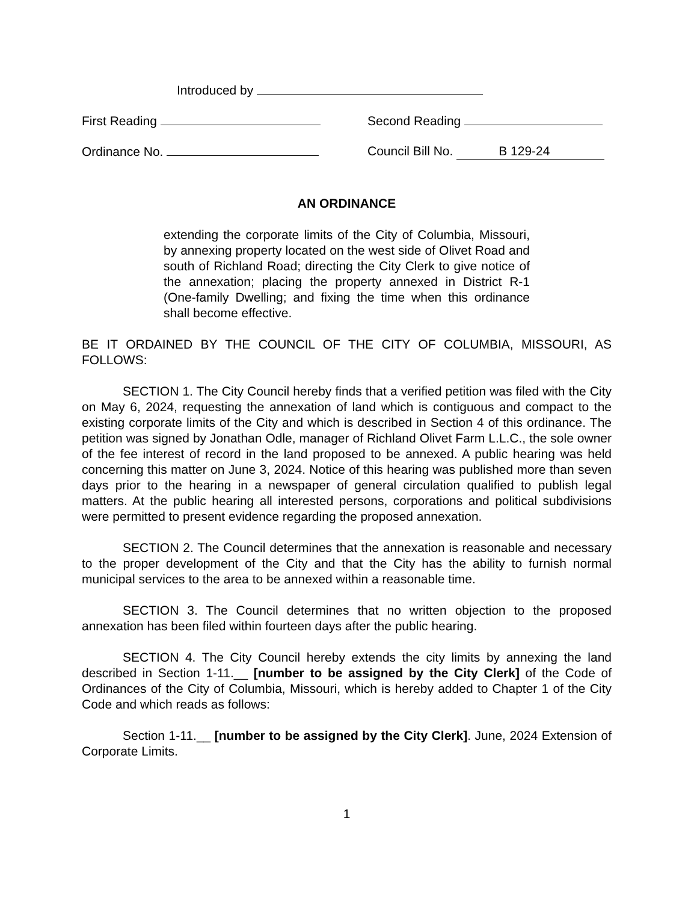Introduced by
First Reading Second Reading
Ordinance No. Council Bill No. B 129-24
AN ORDINANCE
extending the corporate limits of the City of Columbia, Missouri, by annexing property located on the west side of Olivet Road and south of Richland Road; directing the City Clerk to give notice of the annexation; placing the property annexed in District R-1 (One-family Dwelling; and fixing the time when this ordinance shall become effective.
BE IT ORDAINED BY THE COUNCIL OF THE CITY OF COLUMBIA, MISSOURI, AS FOLLOWS:
SECTION 1. The City Council hereby finds that a verified petition was filed with the City on May 6, 2024, requesting the annexation of land which is contiguous and compact to the existing corporate limits of the City and which is described in Section 4 of this ordinance. The petition was signed by Jonathan Odle, manager of Richland Olivet Farm L.L.C., the sole owner of the fee interest of record in the land proposed to be annexed. A public hearing was held concerning this matter on June 3, 2024. Notice of this hearing was published more than seven days prior to the hearing in a newspaper of general circulation qualified to publish legal matters. At the public hearing all interested persons, corporations and political subdivisions were permitted to present evidence regarding the proposed annexation.
SECTION 2. The Council determines that the annexation is reasonable and necessary to the proper development of the City and that the City has the ability to furnish normal municipal services to the area to be annexed within a reasonable time.
SECTION 3. The Council determines that no written objection to the proposed annexation has been filed within fourteen days after the public hearing.
SECTION 4. The City Council hereby extends the city limits by annexing the land described in Section 1-11.__ [number to be assigned by the City Clerk] of the Code of Ordinances of the City of Columbia, Missouri, which is hereby added to Chapter 1 of the City Code and which reads as follows:
Section 1-11.__ [number to be assigned by the City Clerk]. June, 2024 Extension of Corporate Limits.
1